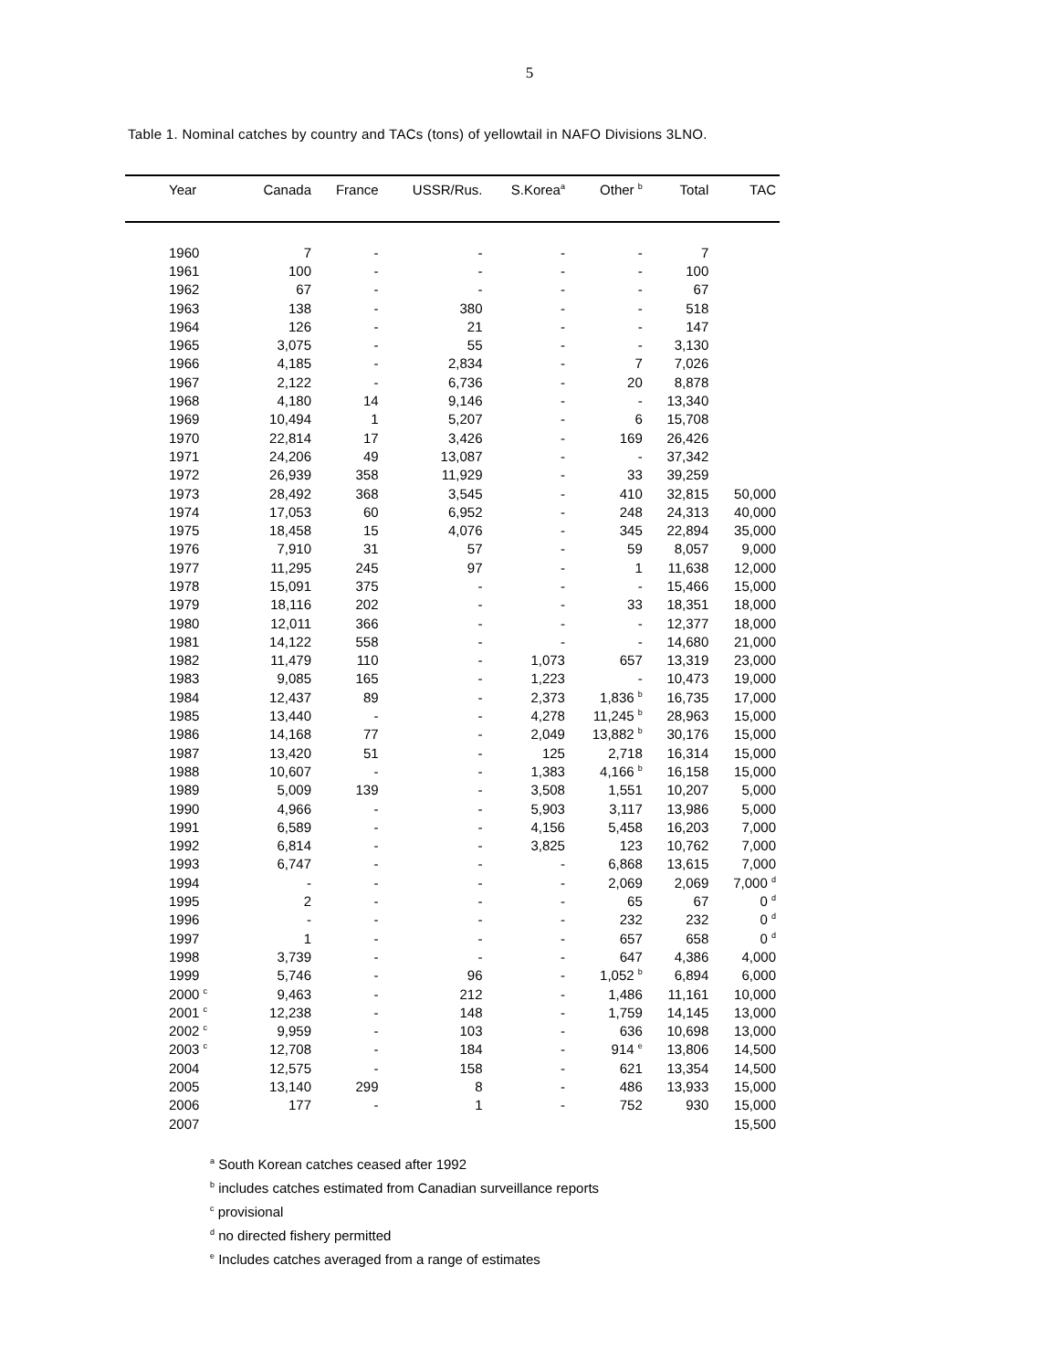5
Table 1. Nominal catches by country and TACs (tons) of yellowtail in NAFO Divisions 3LNO.
| Year | Canada | France | USSR/Rus. | S.Korea<sup>a</sup> | Other <sup>b</sup> | Total | TAC |
| --- | --- | --- | --- | --- | --- | --- | --- |
| 1960 | 7 | - | - | - | - | 7 | |
| 1961 | 100 | - | - | - | - | 100 | |
| 1962 | 67 | - | - | - | - | 67 | |
| 1963 | 138 | - | 380 | - | - | 518 | |
| 1964 | 126 | - | 21 | - | - | 147 | |
| 1965 | 3,075 | - | 55 | - | - | 3,130 | |
| 1966 | 4,185 | - | 2,834 | - | 7 | 7,026 | |
| 1967 | 2,122 | - | 6,736 | - | 20 | 8,878 | |
| 1968 | 4,180 | 14 | 9,146 | - | - | 13,340 | |
| 1969 | 10,494 | 1 | 5,207 | - | 6 | 15,708 | |
| 1970 | 22,814 | 17 | 3,426 | - | 169 | 26,426 | |
| 1971 | 24,206 | 49 | 13,087 | - | - | 37,342 | |
| 1972 | 26,939 | 358 | 11,929 | - | 33 | 39,259 | |
| 1973 | 28,492 | 368 | 3,545 | - | 410 | 32,815 | 50,000 |
| 1974 | 17,053 | 60 | 6,952 | - | 248 | 24,313 | 40,000 |
| 1975 | 18,458 | 15 | 4,076 | - | 345 | 22,894 | 35,000 |
| 1976 | 7,910 | 31 | 57 | - | 59 | 8,057 | 9,000 |
| 1977 | 11,295 | 245 | 97 | - | 1 | 11,638 | 12,000 |
| 1978 | 15,091 | 375 | - | - | - | 15,466 | 15,000 |
| 1979 | 18,116 | 202 | - | - | 33 | 18,351 | 18,000 |
| 1980 | 12,011 | 366 | - | - | - | 12,377 | 18,000 |
| 1981 | 14,122 | 558 | - | - | - | 14,680 | 21,000 |
| 1982 | 11,479 | 110 | - | 1,073 | 657 | 13,319 | 23,000 |
| 1983 | 9,085 | 165 | - | 1,223 | - | 10,473 | 19,000 |
| 1984 | 12,437 | 89 | - | 2,373 | 1,836 <sup>b</sup> | 16,735 | 17,000 |
| 1985 | 13,440 | - | - | 4,278 | 11,245 <sup>b</sup> | 28,963 | 15,000 |
| 1986 | 14,168 | 77 | - | 2,049 | 13,882 <sup>b</sup> | 30,176 | 15,000 |
| 1987 | 13,420 | 51 | - | 125 | 2,718 | 16,314 | 15,000 |
| 1988 | 10,607 | - | - | 1,383 | 4,166 <sup>b</sup> | 16,158 | 15,000 |
| 1989 | 5,009 | 139 | - | 3,508 | 1,551 | 10,207 | 5,000 |
| 1990 | 4,966 | - | - | 5,903 | 3,117 | 13,986 | 5,000 |
| 1991 | 6,589 | - | - | 4,156 | 5,458 | 16,203 | 7,000 |
| 1992 | 6,814 | - | - | 3,825 | 123 | 10,762 | 7,000 |
| 1993 | 6,747 | - | - | - | 6,868 | 13,615 | 7,000 |
| 1994 | - | - | - | - | 2,069 | 2,069 | 7,000 <sup>d</sup> |
| 1995 | 2 | - | - | - | 65 | 67 | 0 <sup>d</sup> |
| 1996 | - | - | - | - | 232 | 232 | 0 <sup>d</sup> |
| 1997 | 1 | - | - | - | 657 | 658 | 0 <sup>d</sup> |
| 1998 | 3,739 | - | - | - | 647 | 4,386 | 4,000 |
| 1999 | 5,746 | - | 96 | - | 1,052 <sup>b</sup> | 6,894 | 6,000 |
| 2000 <sup>c</sup> | 9,463 | - | 212 | - | 1,486 | 11,161 | 10,000 |
| 2001 <sup>c</sup> | 12,238 | - | 148 | - | 1,759 | 14,145 | 13,000 |
| 2002 <sup>c</sup> | 9,959 | - | 103 | - | 636 | 10,698 | 13,000 |
| 2003 <sup>c</sup> | 12,708 | - | 184 | - | 914 <sup>e</sup> | 13,806 | 14,500 |
| 2004 | 12,575 | - | 158 | - | 621 | 13,354 | 14,500 |
| 2005 | 13,140 | 299 | 8 | - | 486 | 13,933 | 15,000 |
| 2006 | 177 | - | 1 | - | 752 | 930 | 15,000 |
| 2007 | | | | | | | 15,500 |
<sup>a</sup> South Korean catches ceased after 1992
<sup>b</sup> includes catches estimated from Canadian surveillance reports
<sup>c</sup> provisional
<sup>d</sup> no directed fishery permitted
<sup>e</sup> Includes catches averaged from a range of estimates